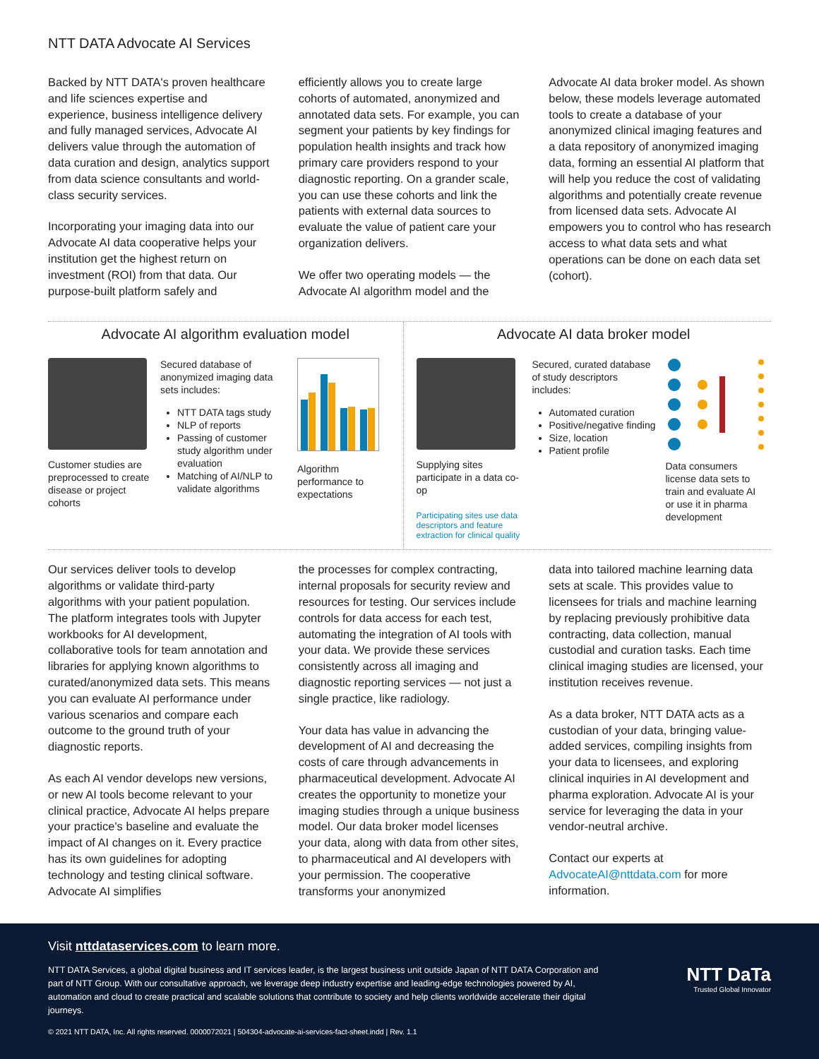NTT DATA Advocate AI Services
Backed by NTT DATA's proven healthcare and life sciences expertise and experience, business intelligence delivery and fully managed services, Advocate AI delivers value through the automation of data curation and design, analytics support from data science consultants and world-class security services.
Incorporating your imaging data into our Advocate AI data cooperative helps your institution get the highest return on investment (ROI) from that data. Our purpose-built platform safely and
efficiently allows you to create large cohorts of automated, anonymized and annotated data sets. For example, you can segment your patients by key findings for population health insights and track how primary care providers respond to your diagnostic reporting. On a grander scale, you can use these cohorts and link the patients with external data sources to evaluate the value of patient care your organization delivers.
We offer two operating models — the Advocate AI algorithm model and the
Advocate AI data broker model. As shown below, these models leverage automated tools to create a database of your anonymized clinical imaging features and a data repository of anonymized imaging data, forming an essential AI platform that will help you reduce the cost of validating algorithms and potentially create revenue from licensed data sets. Advocate AI empowers you to control who has research access to what data sets and what operations can be done on each data set (cohort).
Advocate AI algorithm evaluation model
Customer studies are preprocessed to create disease or project cohorts
Secured database of anonymized imaging data sets includes:
NTT DATA tags study
NLP of reports
Passing of customer study algorithm under evaluation
Matching of AI/NLP to validate algorithms
Algorithm performance to expectations
Advocate AI data broker model
Supplying sites participate in a data co-op
Participating sites use data descriptors and feature extraction for clinical quality
Secured, curated database of study descriptors includes:
Automated curation
Positive/negative finding
Size, location
Patient profile
Data consumers license data sets to train and evaluate AI or use it in pharma development
Our services deliver tools to develop algorithms or validate third-party algorithms with your patient population. The platform integrates tools with Jupyter workbooks for AI development, collaborative tools for team annotation and libraries for applying known algorithms to curated/anonymized data sets. This means you can evaluate AI performance under various scenarios and compare each outcome to the ground truth of your diagnostic reports.
As each AI vendor develops new versions, or new AI tools become relevant to your clinical practice, Advocate AI helps prepare your practice's baseline and evaluate the impact of AI changes on it. Every practice has its own guidelines for adopting technology and testing clinical software. Advocate AI simplifies
the processes for complex contracting, internal proposals for security review and resources for testing. Our services include controls for data access for each test, automating the integration of AI tools with your data. We provide these services consistently across all imaging and diagnostic reporting services — not just a single practice, like radiology.
Your data has value in advancing the development of AI and decreasing the costs of care through advancements in pharmaceutical development. Advocate AI creates the opportunity to monetize your imaging studies through a unique business model. Our data broker model licenses your data, along with data from other sites, to pharmaceutical and AI developers with your permission. The cooperative transforms your anonymized
data into tailored machine learning data sets at scale. This provides value to licensees for trials and machine learning by replacing previously prohibitive data contracting, data collection, manual custodial and curation tasks. Each time clinical imaging studies are licensed, your institution receives revenue.
As a data broker, NTT DATA acts as a custodian of your data, bringing value-added services, compiling insights from your data to licensees, and exploring clinical inquiries in AI development and pharma exploration. Advocate AI is your service for leveraging the data in your vendor-neutral archive.
Contact our experts at AdvocateAI@nttdata.com for more information.
Visit nttdataservices.com to learn more.
NTT DATA Services, a global digital business and IT services leader, is the largest business unit outside Japan of NTT DATA Corporation and part of NTT Group. With our consultative approach, we leverage deep industry expertise and leading-edge technologies powered by AI, automation and cloud to create practical and scalable solutions that contribute to society and help clients worldwide accelerate their digital journeys.
NTT DaTa
Trusted Global Innovator
© 2021 NTT DATA, Inc. All rights reserved. 0000072021 | 504304-advocate-ai-services-fact-sheet.indd | Rev. 1.1